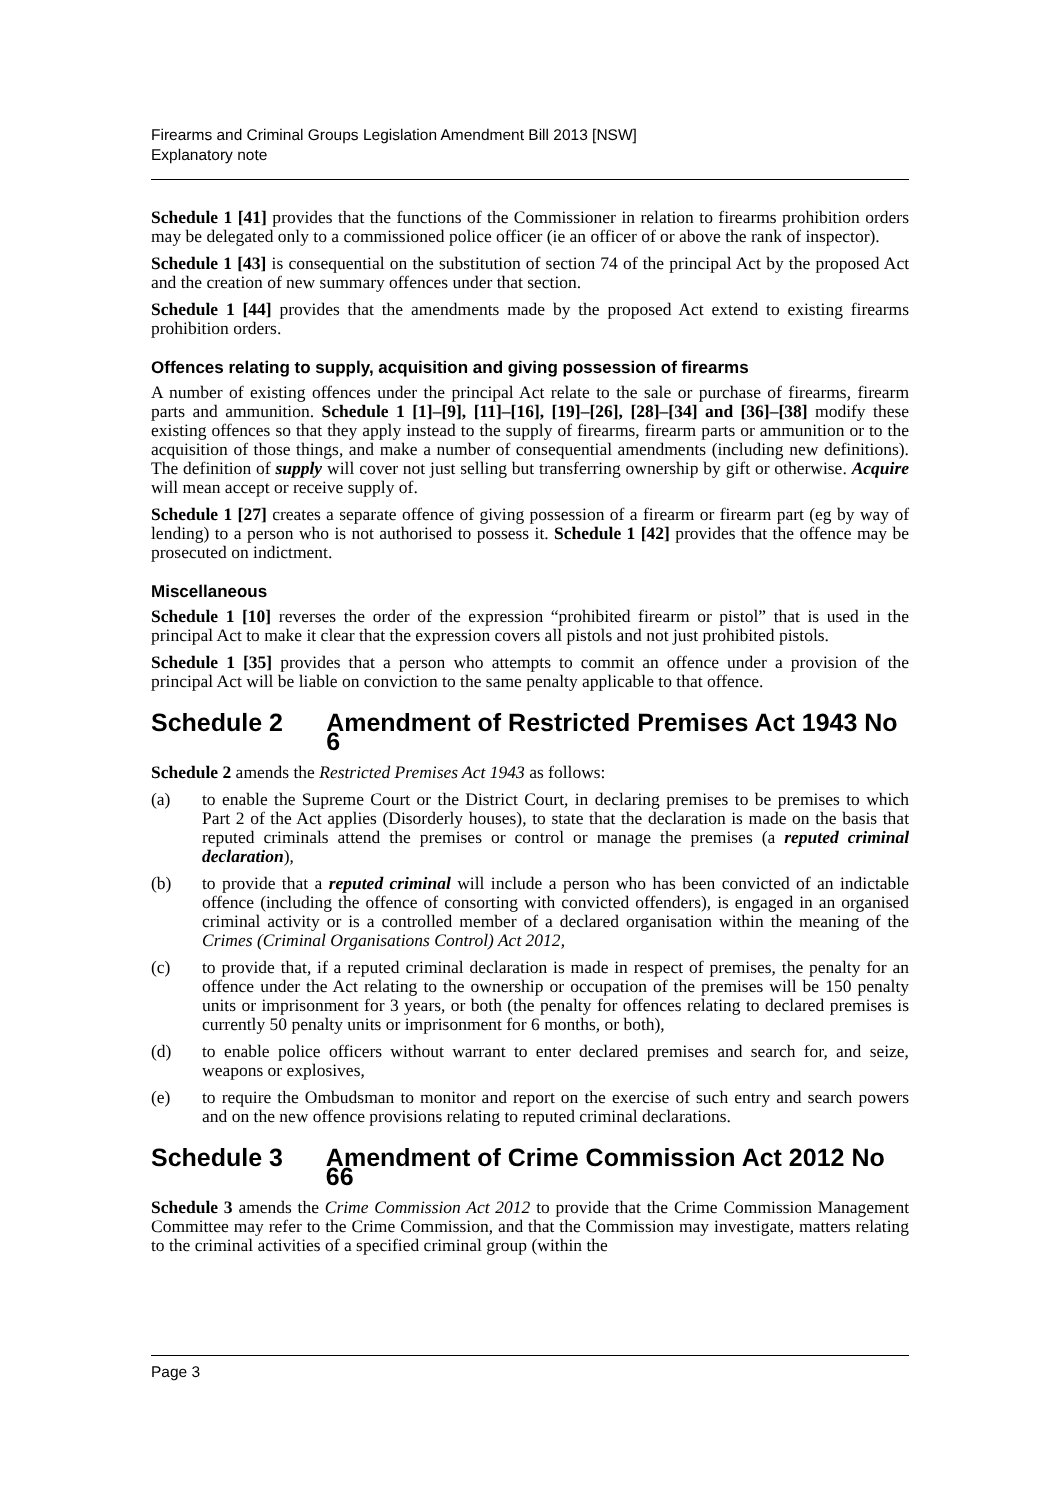Firearms and Criminal Groups Legislation Amendment Bill 2013 [NSW]
Explanatory note
Schedule 1 [41] provides that the functions of the Commissioner in relation to firearms prohibition orders may be delegated only to a commissioned police officer (ie an officer of or above the rank of inspector).
Schedule 1 [43] is consequential on the substitution of section 74 of the principal Act by the proposed Act and the creation of new summary offences under that section.
Schedule 1 [44] provides that the amendments made by the proposed Act extend to existing firearms prohibition orders.
Offences relating to supply, acquisition and giving possession of firearms
A number of existing offences under the principal Act relate to the sale or purchase of firearms, firearm parts and ammunition. Schedule 1 [1]–[9], [11]–[16], [19]–[26], [28]–[34] and [36]–[38] modify these existing offences so that they apply instead to the supply of firearms, firearm parts or ammunition or to the acquisition of those things, and make a number of consequential amendments (including new definitions). The definition of supply will cover not just selling but transferring ownership by gift or otherwise. Acquire will mean accept or receive supply of.
Schedule 1 [27] creates a separate offence of giving possession of a firearm or firearm part (eg by way of lending) to a person who is not authorised to possess it. Schedule 1 [42] provides that the offence may be prosecuted on indictment.
Miscellaneous
Schedule 1 [10] reverses the order of the expression “prohibited firearm or pistol” that is used in the principal Act to make it clear that the expression covers all pistols and not just prohibited pistols.
Schedule 1 [35] provides that a person who attempts to commit an offence under a provision of the principal Act will be liable on conviction to the same penalty applicable to that offence.
Schedule 2 Amendment of Restricted Premises Act 1943 No 6
Schedule 2 amends the Restricted Premises Act 1943 as follows:
(a) to enable the Supreme Court or the District Court, in declaring premises to be premises to which Part 2 of the Act applies (Disorderly houses), to state that the declaration is made on the basis that reputed criminals attend the premises or control or manage the premises (a reputed criminal declaration),
(b) to provide that a reputed criminal will include a person who has been convicted of an indictable offence (including the offence of consorting with convicted offenders), is engaged in an organised criminal activity or is a controlled member of a declared organisation within the meaning of the Crimes (Criminal Organisations Control) Act 2012,
(c) to provide that, if a reputed criminal declaration is made in respect of premises, the penalty for an offence under the Act relating to the ownership or occupation of the premises will be 150 penalty units or imprisonment for 3 years, or both (the penalty for offences relating to declared premises is currently 50 penalty units or imprisonment for 6 months, or both),
(d) to enable police officers without warrant to enter declared premises and search for, and seize, weapons or explosives,
(e) to require the Ombudsman to monitor and report on the exercise of such entry and search powers and on the new offence provisions relating to reputed criminal declarations.
Schedule 3 Amendment of Crime Commission Act 2012 No 66
Schedule 3 amends the Crime Commission Act 2012 to provide that the Crime Commission Management Committee may refer to the Crime Commission, and that the Commission may investigate, matters relating to the criminal activities of a specified criminal group (within the
Page 3